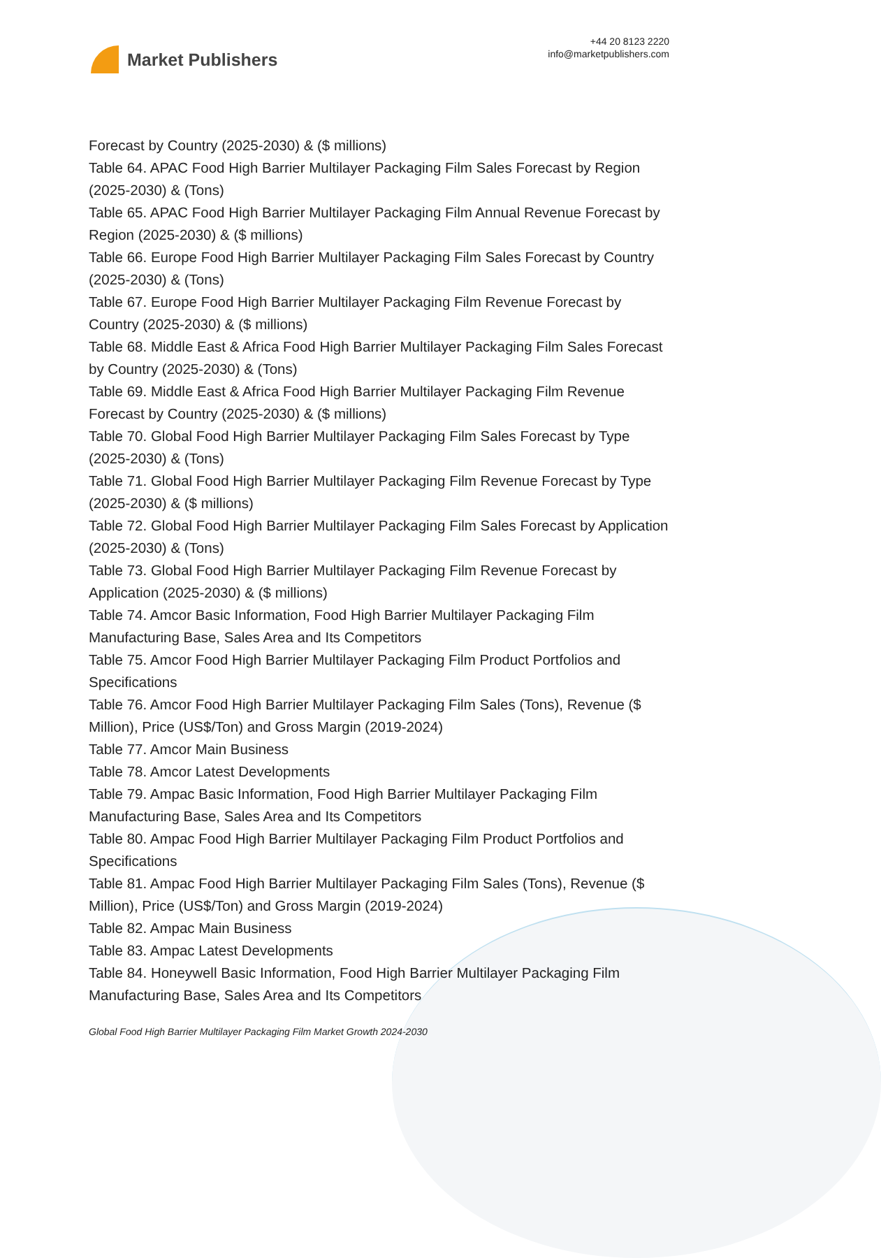Market Publishers
+44 20 8123 2220
info@marketpublishers.com
Forecast by Country (2025-2030) & ($ millions)
Table 64. APAC Food High Barrier Multilayer Packaging Film Sales Forecast by Region (2025-2030) & (Tons)
Table 65. APAC Food High Barrier Multilayer Packaging Film Annual Revenue Forecast by Region (2025-2030) & ($ millions)
Table 66. Europe Food High Barrier Multilayer Packaging Film Sales Forecast by Country (2025-2030) & (Tons)
Table 67. Europe Food High Barrier Multilayer Packaging Film Revenue Forecast by Country (2025-2030) & ($ millions)
Table 68. Middle East & Africa Food High Barrier Multilayer Packaging Film Sales Forecast by Country (2025-2030) & (Tons)
Table 69. Middle East & Africa Food High Barrier Multilayer Packaging Film Revenue Forecast by Country (2025-2030) & ($ millions)
Table 70. Global Food High Barrier Multilayer Packaging Film Sales Forecast by Type (2025-2030) & (Tons)
Table 71. Global Food High Barrier Multilayer Packaging Film Revenue Forecast by Type (2025-2030) & ($ millions)
Table 72. Global Food High Barrier Multilayer Packaging Film Sales Forecast by Application (2025-2030) & (Tons)
Table 73. Global Food High Barrier Multilayer Packaging Film Revenue Forecast by Application (2025-2030) & ($ millions)
Table 74. Amcor Basic Information, Food High Barrier Multilayer Packaging Film Manufacturing Base, Sales Area and Its Competitors
Table 75. Amcor Food High Barrier Multilayer Packaging Film Product Portfolios and Specifications
Table 76. Amcor Food High Barrier Multilayer Packaging Film Sales (Tons), Revenue ($ Million), Price (US$/Ton) and Gross Margin (2019-2024)
Table 77. Amcor Main Business
Table 78. Amcor Latest Developments
Table 79. Ampac Basic Information, Food High Barrier Multilayer Packaging Film Manufacturing Base, Sales Area and Its Competitors
Table 80. Ampac Food High Barrier Multilayer Packaging Film Product Portfolios and Specifications
Table 81. Ampac Food High Barrier Multilayer Packaging Film Sales (Tons), Revenue ($ Million), Price (US$/Ton) and Gross Margin (2019-2024)
Table 82. Ampac Main Business
Table 83. Ampac Latest Developments
Table 84. Honeywell Basic Information, Food High Barrier Multilayer Packaging Film Manufacturing Base, Sales Area and Its Competitors
Global Food High Barrier Multilayer Packaging Film Market Growth 2024-2030